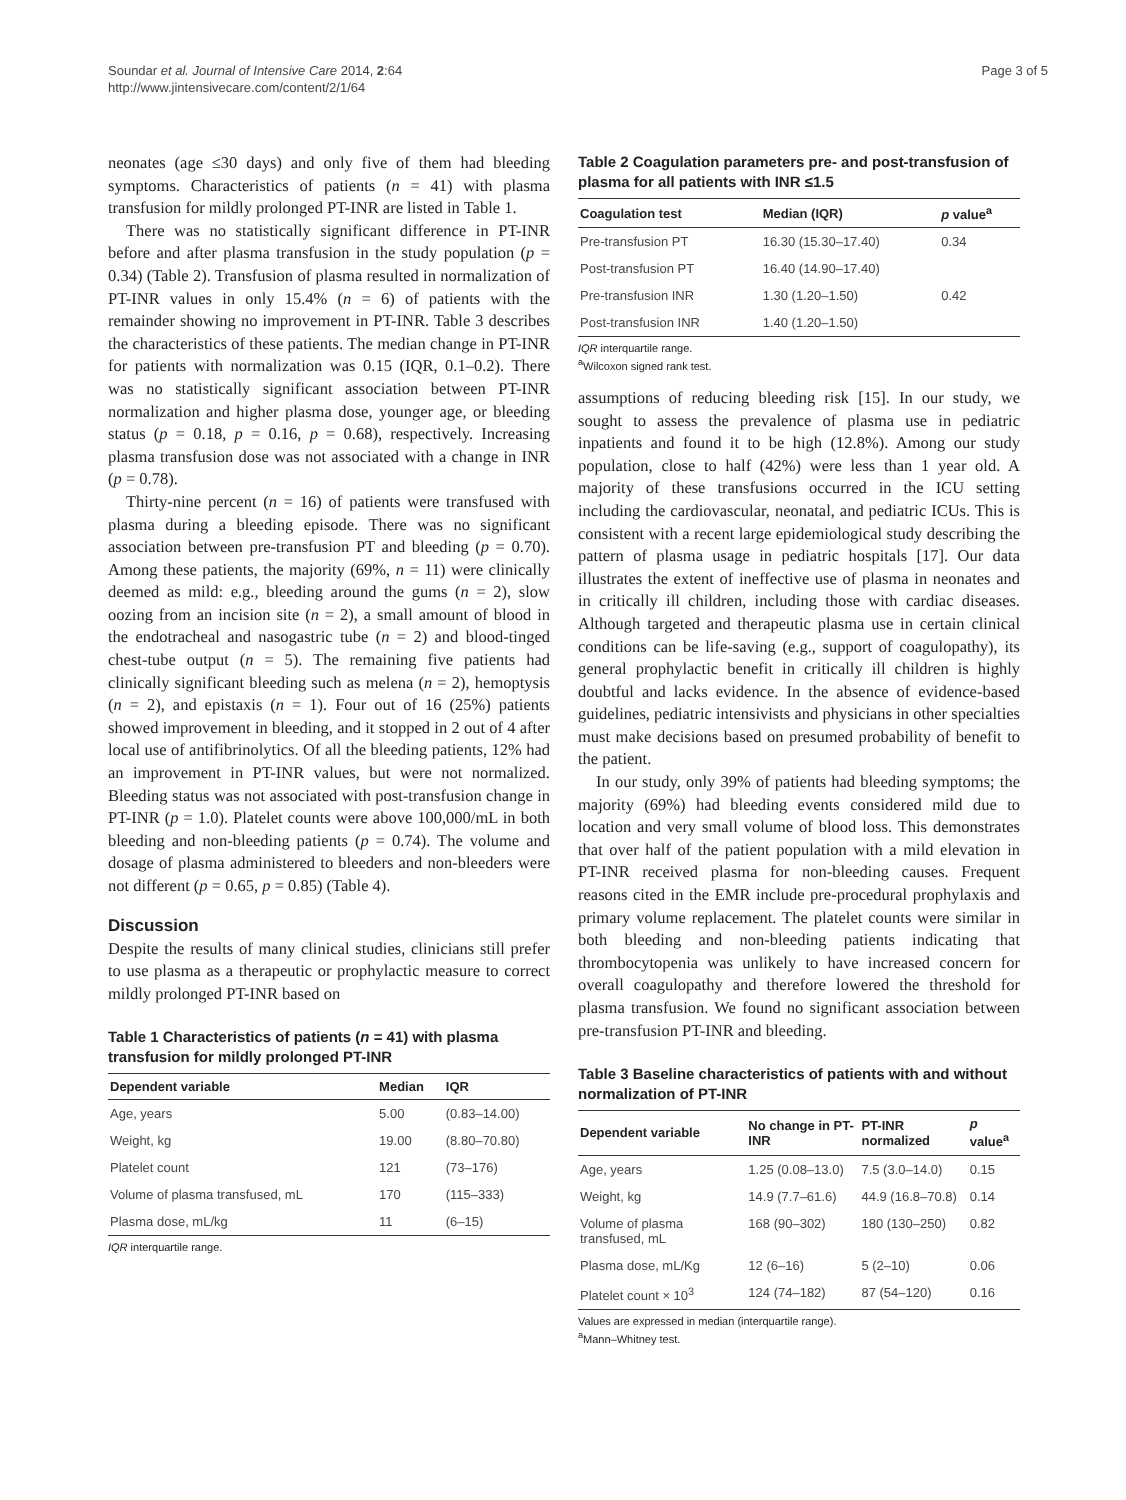Soundar et al. Journal of Intensive Care 2014, 2:64
http://www.jintensivecare.com/content/2/1/64
Page 3 of 5
neonates (age ≤30 days) and only five of them had bleeding symptoms. Characteristics of patients (n = 41) with plasma transfusion for mildly prolonged PT-INR are listed in Table 1.
There was no statistically significant difference in PT-INR before and after plasma transfusion in the study population (p = 0.34) (Table 2). Transfusion of plasma resulted in normalization of PT-INR values in only 15.4% (n = 6) of patients with the remainder showing no improvement in PT-INR. Table 3 describes the characteristics of these patients. The median change in PT-INR for patients with normalization was 0.15 (IQR, 0.1–0.2). There was no statistically significant association between PT-INR normalization and higher plasma dose, younger age, or bleeding status (p = 0.18, p = 0.16, p = 0.68), respectively. Increasing plasma transfusion dose was not associated with a change in INR (p = 0.78).
Thirty-nine percent (n = 16) of patients were transfused with plasma during a bleeding episode. There was no significant association between pre-transfusion PT and bleeding (p = 0.70). Among these patients, the majority (69%, n = 11) were clinically deemed as mild: e.g., bleeding around the gums (n = 2), slow oozing from an incision site (n = 2), a small amount of blood in the endotracheal and nasogastric tube (n = 2) and blood-tinged chest-tube output (n = 5). The remaining five patients had clinically significant bleeding such as melena (n = 2), hemoptysis (n = 2), and epistaxis (n = 1). Four out of 16 (25%) patients showed improvement in bleeding, and it stopped in 2 out of 4 after local use of antifibrinolytics. Of all the bleeding patients, 12% had an improvement in PT-INR values, but were not normalized. Bleeding status was not associated with post-transfusion change in PT-INR (p = 1.0). Platelet counts were above 100,000/mL in both bleeding and non-bleeding patients (p = 0.74). The volume and dosage of plasma administered to bleeders and non-bleeders were not different (p = 0.65, p = 0.85) (Table 4).
Discussion
Despite the results of many clinical studies, clinicians still prefer to use plasma as a therapeutic or prophylactic measure to correct mildly prolonged PT-INR based on
Table 1 Characteristics of patients (n = 41) with plasma transfusion for mildly prolonged PT-INR
| Dependent variable | Median | IQR |
| --- | --- | --- |
| Age, years | 5.00 | (0.83–14.00) |
| Weight, kg | 19.00 | (8.80–70.80) |
| Platelet count | 121 | (73–176) |
| Volume of plasma transfused, mL | 170 | (115–333) |
| Plasma dose, mL/kg | 11 | (6–15) |
IQR interquartile range.
Table 2 Coagulation parameters pre- and post-transfusion of plasma for all patients with INR ≤1.5
| Coagulation test | Median (IQR) | p value<sup>a</sup> |
| --- | --- | --- |
| Pre-transfusion PT | 16.30 (15.30–17.40) | 0.34 |
| Post-transfusion PT | 16.40 (14.90–17.40) | |
| Pre-transfusion INR | 1.30 (1.20–1.50) | 0.42 |
| Post-transfusion INR | 1.40 (1.20–1.50) | |
IQR interquartile range.
<sup>a</sup> Wilcoxon signed rank test.
assumptions of reducing bleeding risk [15]. In our study, we sought to assess the prevalence of plasma use in pediatric inpatients and found it to be high (12.8%). Among our study population, close to half (42%) were less than 1 year old. A majority of these transfusions occurred in the ICU setting including the cardiovascular, neonatal, and pediatric ICUs. This is consistent with a recent large epidemiological study describing the pattern of plasma usage in pediatric hospitals [17]. Our data illustrates the extent of ineffective use of plasma in neonates and in critically ill children, including those with cardiac diseases. Although targeted and therapeutic plasma use in certain clinical conditions can be life-saving (e.g., support of coagulopathy), its general prophylactic benefit in critically ill children is highly doubtful and lacks evidence. In the absence of evidence-based guidelines, pediatric intensivists and physicians in other specialties must make decisions based on presumed probability of benefit to the patient.
In our study, only 39% of patients had bleeding symptoms; the majority (69%) had bleeding events considered mild due to location and very small volume of blood loss. This demonstrates that over half of the patient population with a mild elevation in PT-INR received plasma for non-bleeding causes. Frequent reasons cited in the EMR include pre-procedural prophylaxis and primary volume replacement. The platelet counts were similar in both bleeding and non-bleeding patients indicating that thrombocytopenia was unlikely to have increased concern for overall coagulopathy and therefore lowered the threshold for plasma transfusion. We found no significant association between pre-transfusion PT-INR and bleeding.
Table 3 Baseline characteristics of patients with and without normalization of PT-INR
| Dependent variable | No change in PT-INR | PT-INR normalized | p value<sup>a</sup> |
| --- | --- | --- | --- |
| Age, years | 1.25 (0.08–13.0) | 7.5 (3.0–14.0) | 0.15 |
| Weight, kg | 14.9 (7.7–61.6) | 44.9 (16.8–70.8) | 0.14 |
| Volume of plasma transfused, mL | 168 (90–302) | 180 (130–250) | 0.82 |
| Plasma dose, mL/Kg | 12 (6–16) | 5 (2–10) | 0.06 |
| Platelet count × 10<sup>3</sup> | 124 (74–182) | 87 (54–120) | 0.16 |
Values are expressed in median (interquartile range).
<sup>a</sup> Mann–Whitney test.